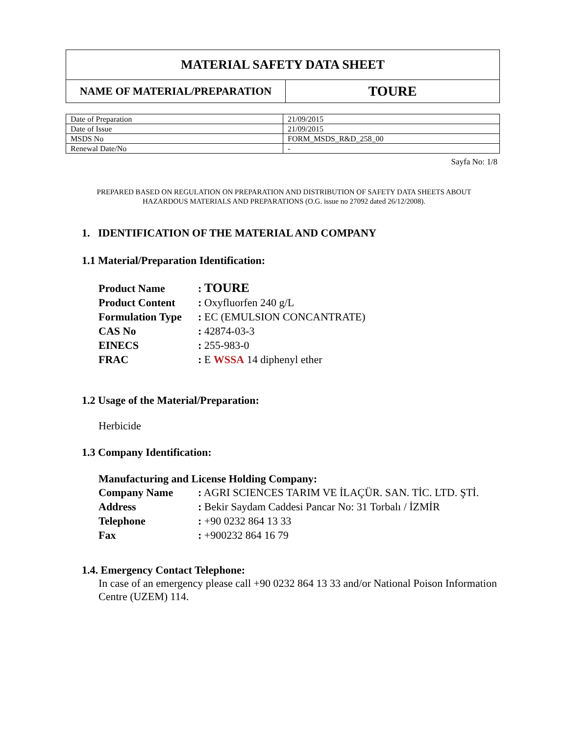| MATERIAL SAFETY DATA SHEET | |
| NAME OF MATERIAL/PREPARATION | TOURE |
| Date of Preparation | 21/09/2015 |
| Date of Issue | 21/09/2015 |
| MSDS No | FORM_MSDS_R&D_258_00 |
| Renewal Date/No | - |
Sayfa No: 1/8
PREPARED BASED ON REGULATION ON PREPARATION AND DISTRIBUTION OF SAFETY DATA SHEETS ABOUT
HAZARDOUS MATERIALS AND PREPARATIONS (O.G. issue no 27092 dated 26/12/2008).
1. IDENTIFICATION OF THE MATERIAL AND COMPANY
1.1 Material/Preparation Identification:
| Product Name | : TOURE |
| Product Content | : Oxyfluorfen 240 g/L |
| Formulation Type | : EC (EMULSION CONCANTRATE) |
| CAS No | : 42874-03-3 |
| EINECS | : 255-983-0 |
| FRAC | : E WSSA 14 diphenyl ether |
1.2 Usage of the Material/Preparation:
Herbicide
1.3 Company Identification:
Manufacturing and License Holding Company:
| Company Name | : AGRI SCIENCES TARIM VE İLAÇÜR. SAN. TİC. LTD. ŞTİ. |
| Address | : Bekir Saydam Caddesi Pancar No: 31 Torbalı / İZMİR |
| Telephone | : +90 0232 864 13 33 |
| Fax | : +900232 864 16 79 |
1.4. Emergency Contact Telephone:
In case of an emergency please call +90 0232 864 13 33 and/or National Poison Information Centre (UZEM) 114.